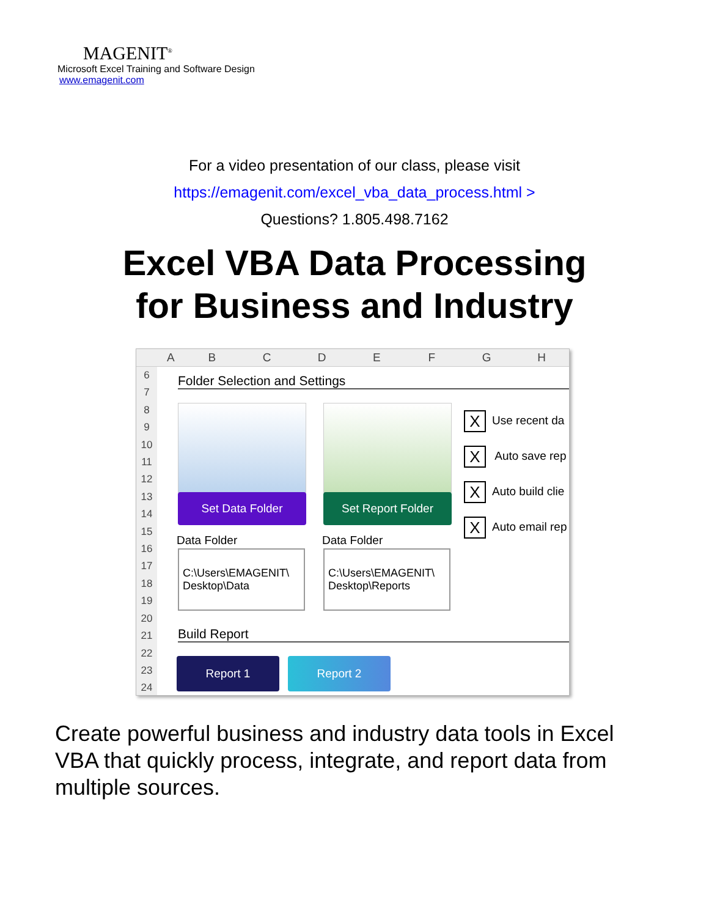MAGENIT<sup>®</sup>
Microsoft Excel Training and Software Design
www.emagenit.com
For a video presentation of our class, please visit
https://emagenit.com/excel_vba_data_process.html >
Questions? 1.805.498.7162
Excel VBA Data Processing
for Business and Industry
ABCDEFGH
6
7
8
9
10
11
12
13
14
15
16
17
18
19
20
21
22
23
24
Folder Selection and Settings
Set Data Folder Set Report Folder
X Use recent da
X Auto save rep
X Auto build clie
X Auto email rep
Data Folder Data Folder
C:\Users\EMAGENIT\
Desktop\Data
C:\Users\EMAGENIT\
Desktop\Reports
Build Report
Report 1 Report 2
Create powerful business and industry data tools in Excel VBA that quickly process, integrate, and report data from multiple sources.